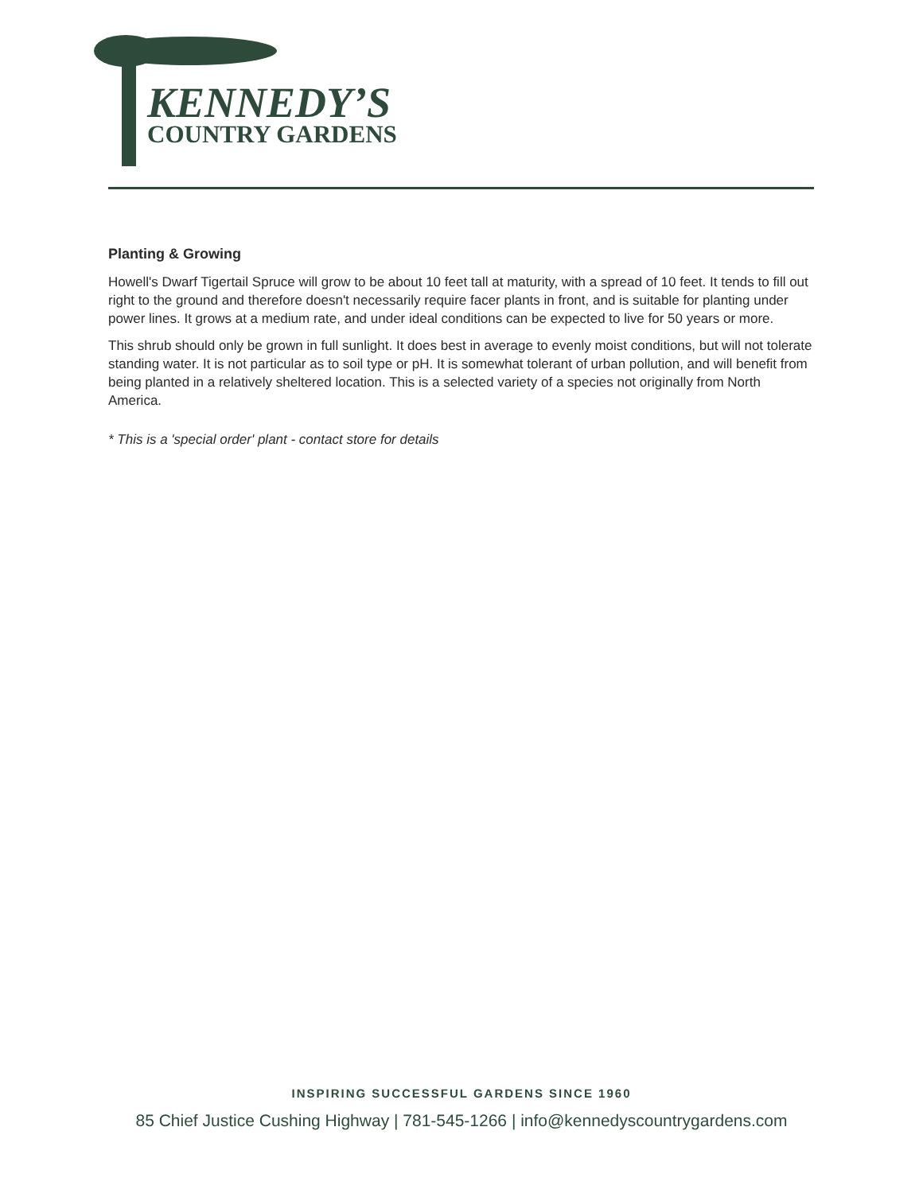KENNEDY’S
COUNTRY GARDENS
Planting & Growing
Howell's Dwarf Tigertail Spruce will grow to be about 10 feet tall at maturity, with a spread of 10 feet. It tends to fill out right to the ground and therefore doesn't necessarily require facer plants in front, and is suitable for planting under power lines. It grows at a medium rate, and under ideal conditions can be expected to live for 50 years or more.
This shrub should only be grown in full sunlight. It does best in average to evenly moist conditions, but will not tolerate standing water. It is not particular as to soil type or pH. It is somewhat tolerant of urban pollution, and will benefit from being planted in a relatively sheltered location. This is a selected variety of a species not originally from North America.
* This is a 'special order' plant - contact store for details
INSPIRING SUCCESSFUL GARDENS SINCE 1960
85 Chief Justice Cushing Highway | 781-545-1266 | info@kennedyscountrygardens.com